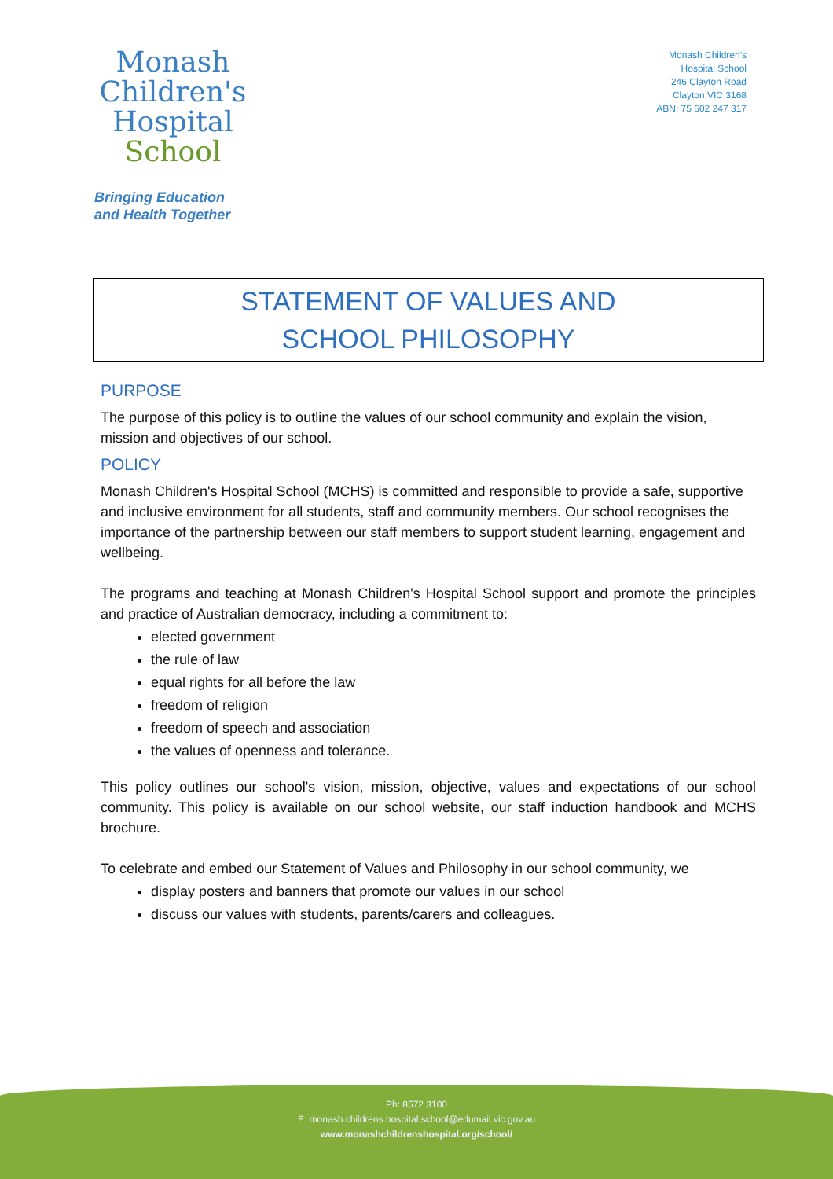Monash
Children's
Hospital
School
Bringing Education
and Health Together
Monash Children's
Hospital School
246 Clayton Road
Clayton VIC 3168
ABN: 75 602 247 317
STATEMENT OF VALUES AND
SCHOOL PHILOSOPHY
PURPOSE
The purpose of this policy is to outline the values of our school community and explain the vision, mission and objectives of our school.
POLICY
Monash Children's Hospital School (MCHS) is committed and responsible to provide a safe, supportive and inclusive environment for all students, staff and community members. Our school recognises the importance of the partnership between our staff members to support student learning, engagement and wellbeing.
The programs and teaching at Monash Children's Hospital School support and promote the principles and practice of Australian democracy, including a commitment to:
elected government
the rule of law
equal rights for all before the law
freedom of religion
freedom of speech and association
the values of openness and tolerance.
This policy outlines our school's vision, mission, objective, values and expectations of our school community. This policy is available on our school website, our staff induction handbook and MCHS brochure.
To celebrate and embed our Statement of Values and Philosophy in our school community, we
display posters and banners that promote our values in our school
discuss our values with students, parents/carers and colleagues.
Ph: 8572 3100
E: monash.childrens.hospital.school@edumail.vic.gov.au
www.monashchildrenshospital.org/school/